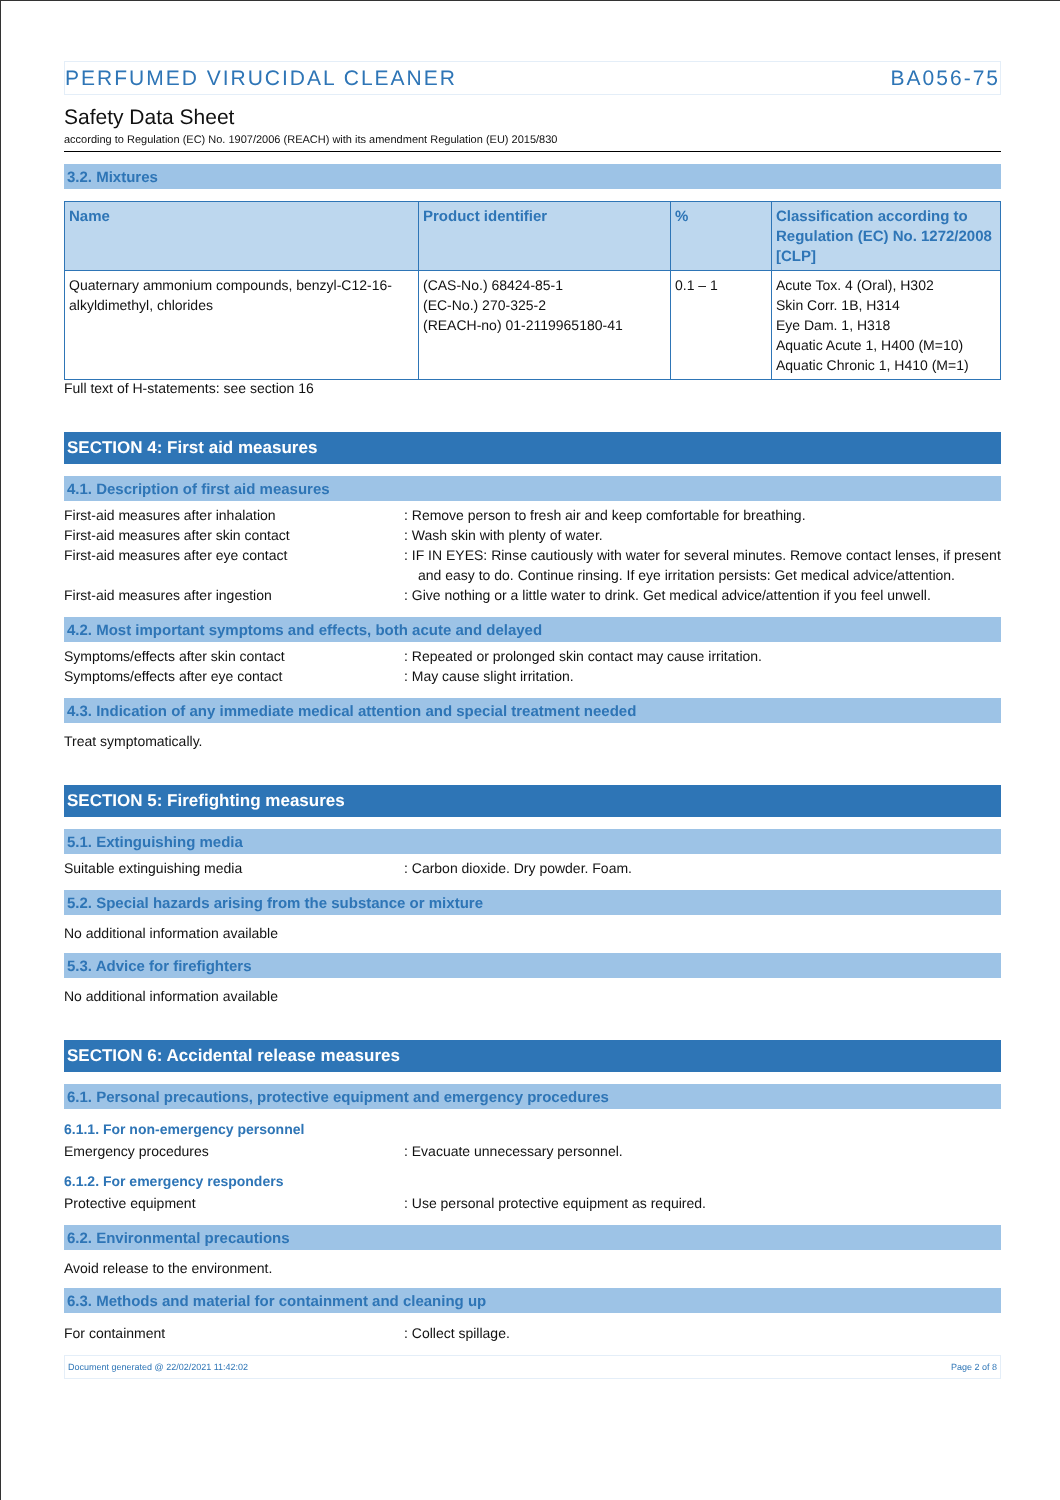PERFUMED VIRUCIDAL CLEANER BA056-75
Safety Data Sheet
according to Regulation (EC) No. 1907/2006 (REACH) with its amendment Regulation (EU) 2015/830
3.2. Mixtures
| Name | Product identifier | % | Classification according to Regulation (EC) No. 1272/2008 [CLP] |
| --- | --- | --- | --- |
| Quaternary ammonium compounds, benzyl-C12-16-alkyldimethyl, chlorides | (CAS-No.) 68424-85-1 (EC-No.) 270-325-2 (REACH-no) 01-2119965180-41 | 0.1 – 1 | Acute Tox. 4 (Oral), H302 Skin Corr. 1B, H314 Eye Dam. 1, H318 Aquatic Acute 1, H400 (M=10) Aquatic Chronic 1, H410 (M=1) |
Full text of H-statements: see section 16
SECTION 4: First aid measures
4.1. Description of first aid measures
First-aid measures after inhalation : Remove person to fresh air and keep comfortable for breathing.
First-aid measures after skin contact : Wash skin with plenty of water.
First-aid measures after eye contact : IF IN EYES: Rinse cautiously with water for several minutes. Remove contact lenses, if present and easy to do. Continue rinsing. If eye irritation persists: Get medical advice/attention.
First-aid measures after ingestion : Give nothing or a little water to drink. Get medical advice/attention if you feel unwell.
4.2. Most important symptoms and effects, both acute and delayed
Symptoms/effects after skin contact : Repeated or prolonged skin contact may cause irritation.
Symptoms/effects after eye contact : May cause slight irritation.
4.3. Indication of any immediate medical attention and special treatment needed
Treat symptomatically.
SECTION 5: Firefighting measures
5.1. Extinguishing media
Suitable extinguishing media : Carbon dioxide. Dry powder. Foam.
5.2. Special hazards arising from the substance or mixture
No additional information available
5.3. Advice for firefighters
No additional information available
SECTION 6: Accidental release measures
6.1. Personal precautions, protective equipment and emergency procedures
6.1.1. For non-emergency personnel
Emergency procedures : Evacuate unnecessary personnel.
6.1.2. For emergency responders
Protective equipment : Use personal protective equipment as required.
6.2. Environmental precautions
Avoid release to the environment.
6.3. Methods and material for containment and cleaning up
For containment : Collect spillage.
Document generated @ 22/02/2021 11:42:02 Page 2 of 8